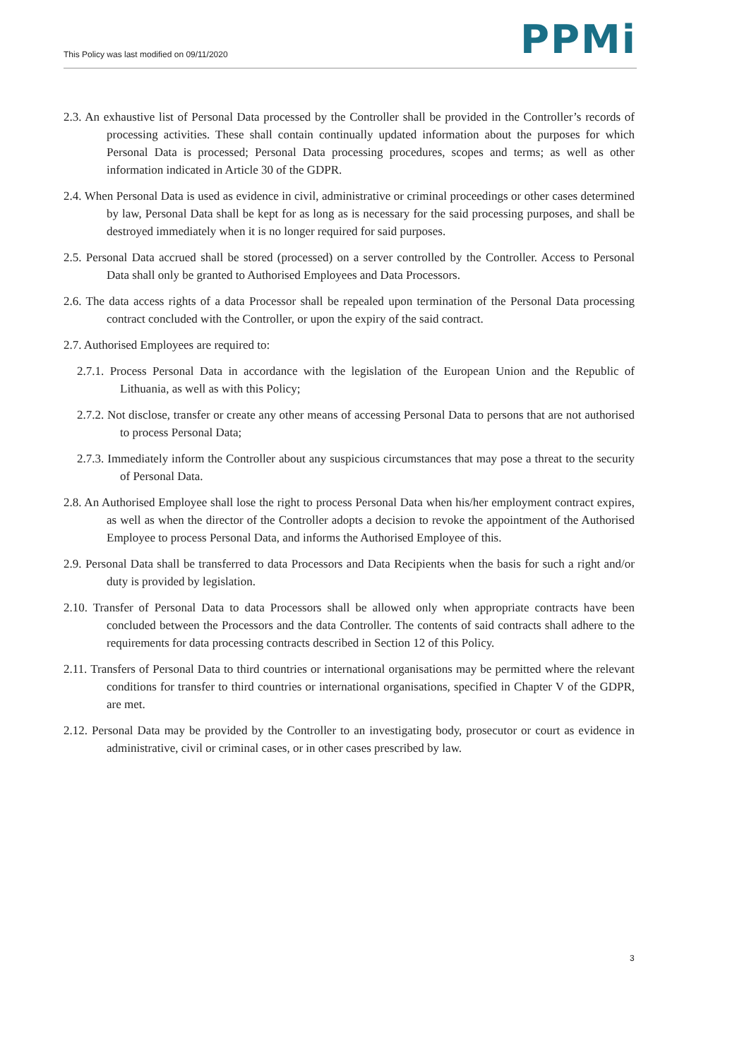This Policy was last modified on 09/11/2020
PPMi
2.3. An exhaustive list of Personal Data processed by the Controller shall be provided in the Controller’s records of processing activities. These shall contain continually updated information about the purposes for which Personal Data is processed; Personal Data processing procedures, scopes and terms; as well as other information indicated in Article 30 of the GDPR.
2.4. When Personal Data is used as evidence in civil, administrative or criminal proceedings or other cases determined by law, Personal Data shall be kept for as long as is necessary for the said processing purposes, and shall be destroyed immediately when it is no longer required for said purposes.
2.5. Personal Data accrued shall be stored (processed) on a server controlled by the Controller. Access to Personal Data shall only be granted to Authorised Employees and Data Processors.
2.6. The data access rights of a data Processor shall be repealed upon termination of the Personal Data processing contract concluded with the Controller, or upon the expiry of the said contract.
2.7. Authorised Employees are required to:
2.7.1. Process Personal Data in accordance with the legislation of the European Union and the Republic of Lithuania, as well as with this Policy;
2.7.2. Not disclose, transfer or create any other means of accessing Personal Data to persons that are not authorised to process Personal Data;
2.7.3. Immediately inform the Controller about any suspicious circumstances that may pose a threat to the security of Personal Data.
2.8. An Authorised Employee shall lose the right to process Personal Data when his/her employment contract expires, as well as when the director of the Controller adopts a decision to revoke the appointment of the Authorised Employee to process Personal Data, and informs the Authorised Employee of this.
2.9. Personal Data shall be transferred to data Processors and Data Recipients when the basis for such a right and/or duty is provided by legislation.
2.10. Transfer of Personal Data to data Processors shall be allowed only when appropriate contracts have been concluded between the Processors and the data Controller. The contents of said contracts shall adhere to the requirements for data processing contracts described in Section 12 of this Policy.
2.11. Transfers of Personal Data to third countries or international organisations may be permitted where the relevant conditions for transfer to third countries or international organisations, specified in Chapter V of the GDPR, are met.
2.12. Personal Data may be provided by the Controller to an investigating body, prosecutor or court as evidence in administrative, civil or criminal cases, or in other cases prescribed by law.
3